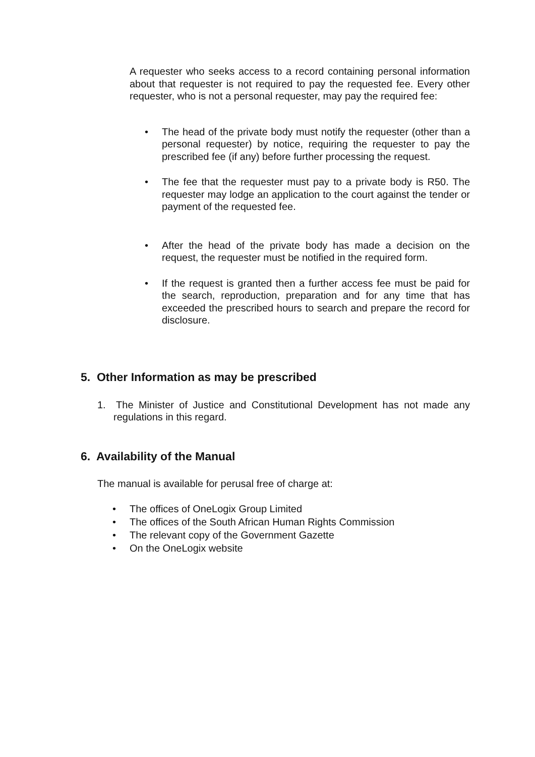A requester who seeks access to a record containing personal information about that requester is not required to pay the requested fee. Every other requester, who is not a personal requester, may pay the required fee:
• The head of the private body must notify the requester (other than a personal requester) by notice, requiring the requester to pay the prescribed fee (if any) before further processing the request.
• The fee that the requester must pay to a private body is R50. The requester may lodge an application to the court against the tender or payment of the requested fee.
• After the head of the private body has made a decision on the request, the requester must be notified in the required form.
• If the request is granted then a further access fee must be paid for the search, reproduction, preparation and for any time that has exceeded the prescribed hours to search and prepare the record for disclosure.
5. Other Information as may be prescribed
1. The Minister of Justice and Constitutional Development has not made any regulations in this regard.
6. Availability of the Manual
The manual is available for perusal free of charge at:
• The offices of OneLogix Group Limited
• The offices of the South African Human Rights Commission
• The relevant copy of the Government Gazette
• On the OneLogix website